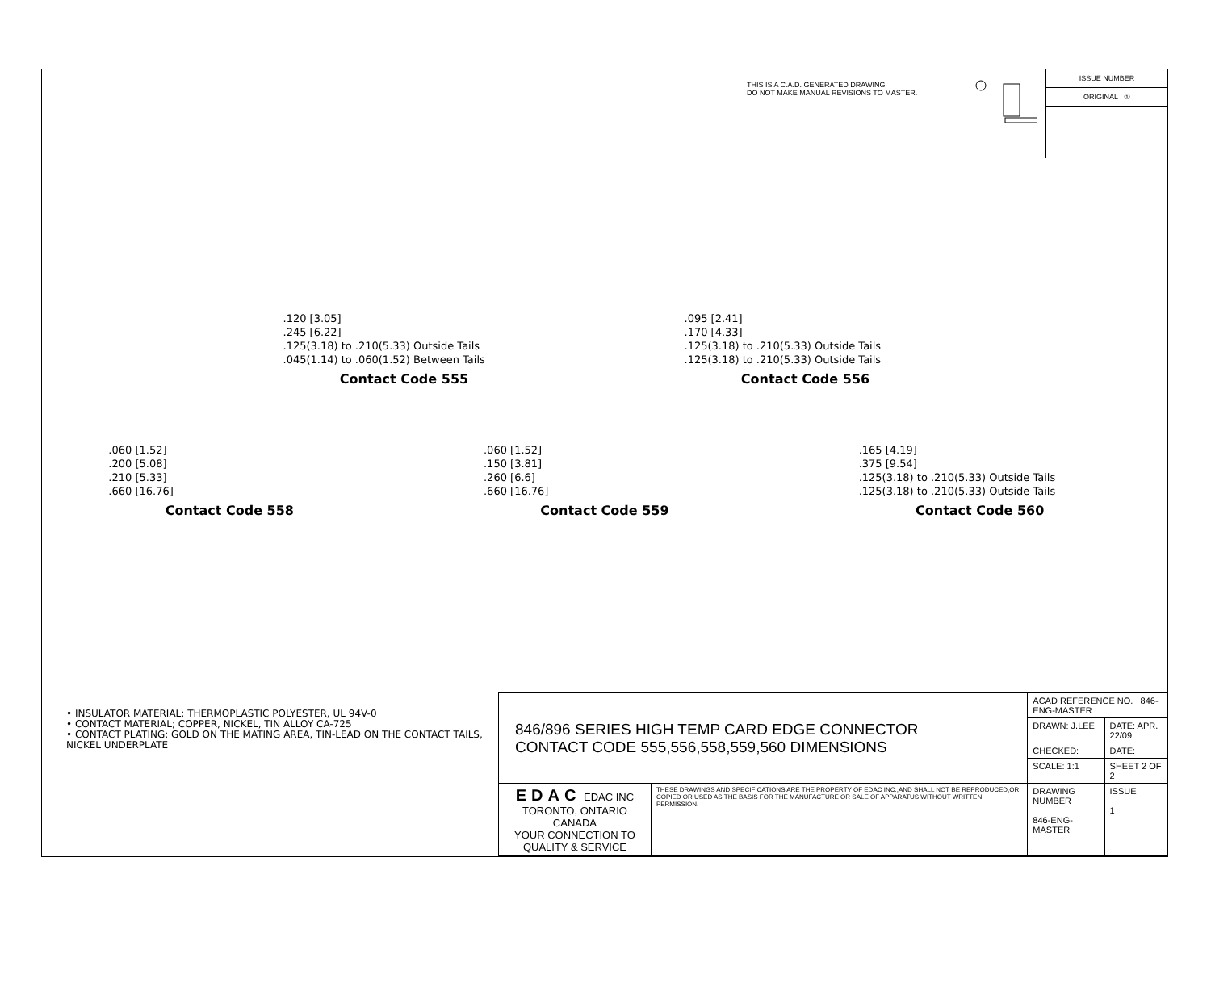THIS IS A C.A.D. GENERATED DRAWING
DO NOT MAKE MANUAL REVISIONS TO MASTER.
ISSUE NUMBER
ORIGINAL ①
.120 [3.05]
.245 [6.22]
.125(3.18) to .210(5.33) Outside Tails
.045(1.14) to .060(1.52) Between Tails
Contact Code 555
.095 [2.41]
.170 [4.33]
.125(3.18) to .210(5.33) Outside Tails
.125(3.18) to .210(5.33) Outside Tails
Contact Code 556
.060 [1.52]
.200 [5.08]
.210 [5.33]
.660 [16.76]
Contact Code 558
.060 [1.52]
.150 [3.81]
.260 [6.6]
.660 [16.76]
Contact Code 559
.165 [4.19]
.375 [9.54]
.125(3.18) to .210(5.33) Outside Tails
.125(3.18) to .210(5.33) Outside Tails
Contact Code 560
• INSULATOR MATERIAL: THERMOPLASTIC POLYESTER, UL 94V-0
• CONTACT MATERIAL; COPPER, NICKEL, TIN ALLOY CA-725
• CONTACT PLATING: GOLD ON THE MATING AREA, TIN-LEAD ON THE CONTACT TAILS, NICKEL UNDERPLATE
| 846/896 SERIES HIGH TEMP CARD EDGE CONNECTOR CONTACT CODE 555,556,558,559,560 DIMENSIONS | | ACAD REFERENCE NO. 846-ENG-MASTER | | |
| | | DRAWN: J.LEE | DATE: APR. 22/09 | |
| | | CHECKED: | DATE: | |
| | | SCALE: 1:1 | SHEET 2 OF 2 | |
| EDAC EDAC INC TORONTO, ONTARIO CANADA YOUR CONNECTION TO QUALITY & SERVICE | THESE DRAWINGS AND SPECIFICATIONS ARE THE PROPERTY OF EDAC INC.,AND SHALL NOT BE REPRODUCED,OR COPIED OR USED AS THE BASIS FOR THE MANUFACTURE OR SALE OF APPARATUS WITHOUT WRITTEN PERMISSION. | DRAWING NUMBER 846-ENG-MASTER | | ISSUE 1 |